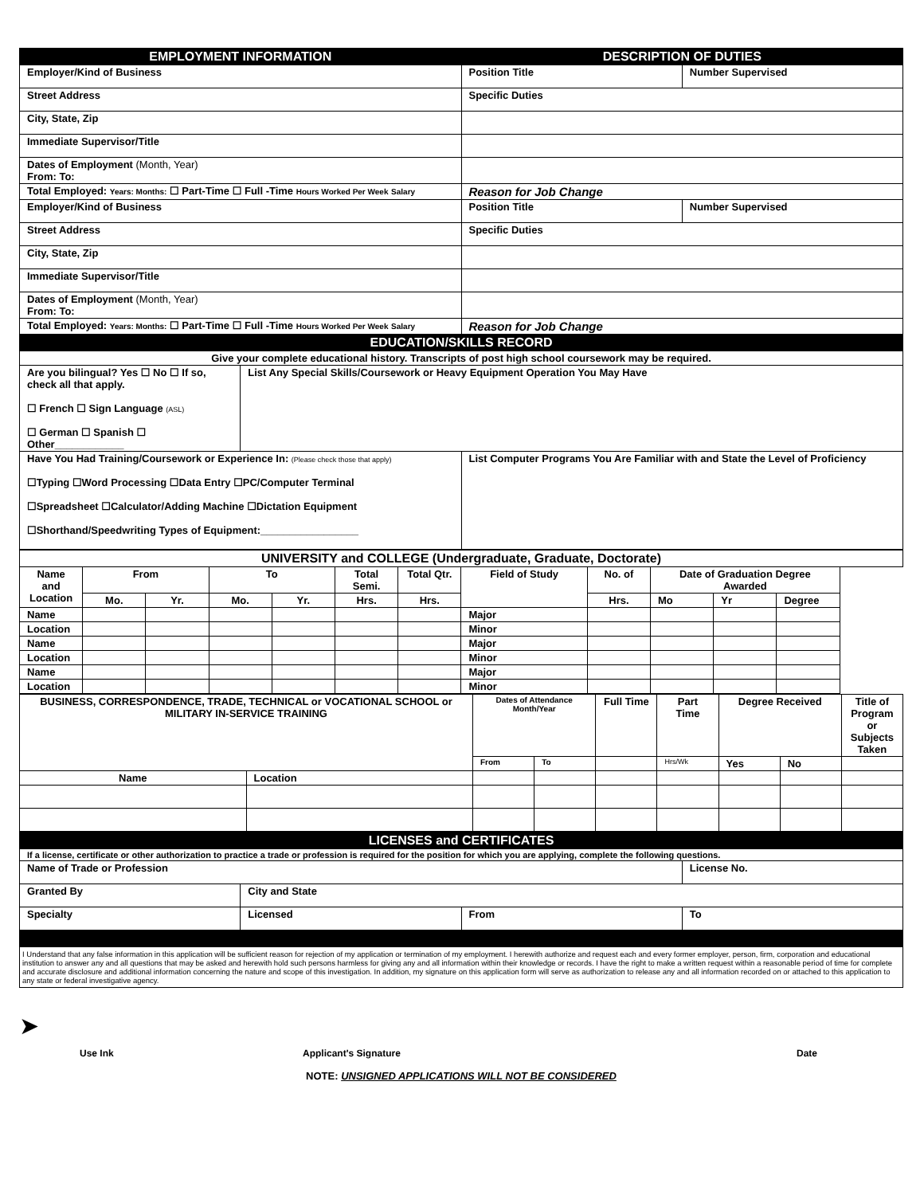| EMPLOYMENT INFORMATION | | DESCRIPTION OF DUTIES | |
| --- | --- | --- | --- |
| Employer/Kind of Business | | Position Title | Number Supervised |
| Street Address | | Specific Duties | |
| City, State, Zip | | | |
| Immediate Supervisor/Title | | | |
| Dates of Employment (Month, Year) From: To: | | | |
| Total Employed: Years: Months: ☐ Part-Time ☐ Full -Time Hours Worked Per Week Salary | | Reason for Job Change | |
| Employer/Kind of Business | | Position Title | Number Supervised |
| Street Address | | Specific Duties | |
| City, State, Zip | | | |
| Immediate Supervisor/Title | | | |
| Dates of Employment (Month, Year) From: To: | | | |
| Total Employed: Years: Months: ☐ Part-Time ☐ Full -Time Hours Worked Per Week Salary | | Reason for Job Change | |
| EDUCATION/SKILLS RECORD | | | |
| Give your complete educational history. Transcripts of post high school coursework may be required. | | | |
| Are you bilingual? Yes ☐ No ☐ If so, check all that apply. ☐ French ☐ Sign Language (ASL) ☐ German ☐ Spanish ☐ Other____________ | List Any Special Skills/Coursework or Heavy Equipment Operation You May Have | | |
| Have You Had Training/Coursework or Experience In: (Please check those that apply) ☐Typing ☐Word Processing ☐Data Entry ☐PC/Computer Terminal ☐Spreadsheet ☐Calculator/Adding Machine ☐Dictation Equipment ☐Shorthand/Speedwriting Types of Equipment:_________________ | | List Computer Programs You Are Familiar with and State the Level of Proficiency | |
| UNIVERSITY and COLLEGE (Undergraduate, Graduate, Doctorate) | | | | | | | | | | | | |
| --- | --- | --- | --- | --- | --- | --- | --- | --- | --- | --- | --- | --- |
| Name and Location | From | | To | | Total Semi. | Total Qtr. | Field of Study | No. of | Date of Graduation Degree Awarded | | | |
| | Mo. | Yr. | Mo. | Yr. | Hrs. | Hrs. | | Hrs. | Mo | Yr | Degree | |
| Name | | | | | | | Major | | | | | |
| Location | | | | | | | Minor | | | | | |
| Name | | | | | | | Major | | | | | |
| Location | | | | | | | Minor | | | | | |
| Name | | | | | | | Major | | | | | |
| Location | | | | | | | Minor | | | | | |
| BUSINESS, CORRESPONDENCE, TRADE, TECHNICAL or VOCATIONAL SCHOOL or MILITARY IN-SERVICE TRAINING | | Dates of Attendance Month/Year | | Full Time | Part Time | Degree Received | | Title of Program or Subjects Taken |
| --- | --- | --- | --- | --- | --- | --- | --- | --- |
| | | From | To | | Hrs/Wk | Yes | No | |
| Name | Location | | | | | | | |
| LICENSES and CERTIFICATES | | | |
| --- | --- | --- | --- |
| If a license, certificate or other authorization to practice a trade or profession is required for the position for which you are applying, complete the following questions. | | | |
| Name of Trade or Profession | | | License No. |
| Granted By | City and State | | |
| Specialty | Licensed | From | To |
| I Understand that any false information in this application will be sufficient reason for rejection of my application or termination of my employment. I herewith authorize and request each and every former employer, person, firm, corporation and educational institution to answer any and all questions that may be asked and herewith hold such persons harmless for giving any and all information within their knowledge or records. I have the right to make a written request within a reasonable period of time for complete and accurate disclosure and additional information concerning the nature and scope of this investigation. In addition, my signature on this application form will serve as authorization to release any and all information recorded on or attached to this application to any state or federal investigative agency. | | | |
➤
Use Ink Applicant's Signature Date
NOTE: UNSIGNED APPLICATIONS WILL NOT BE CONSIDERED